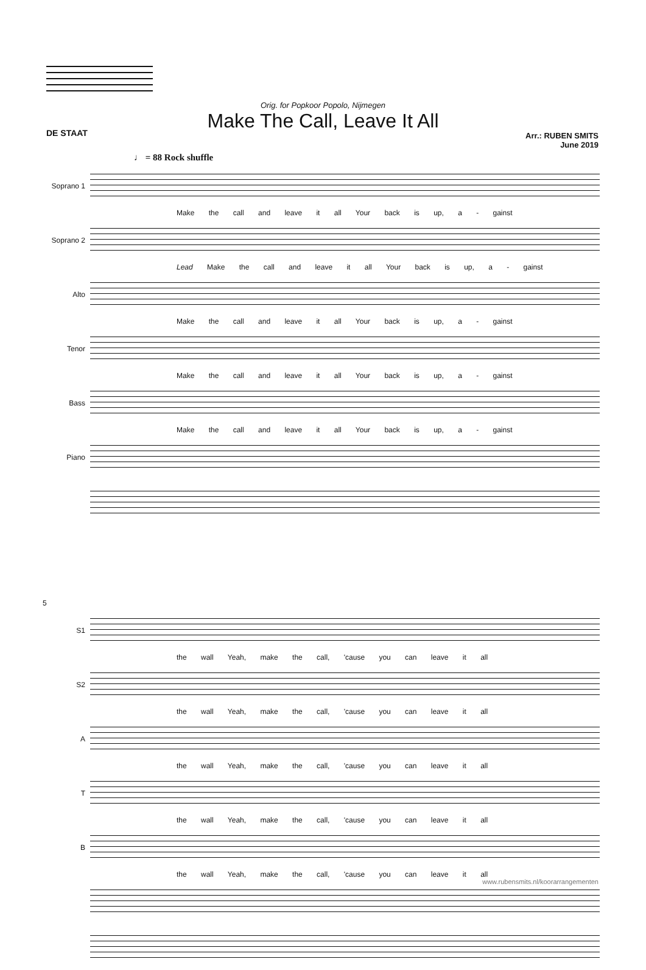DE STAAT
Orig. for Popkoor Popolo, Nijmegen
Make The Call, Leave It All
Arr.: RUBEN SMITS
June 2019
♩ = 88 Rock shuffle
Soprano 1
Make the call and leave it all Your back is up, a - gainst
Soprano 2
Lead Make the call and leave it all Your back is up, a - gainst
Alto
Make the call and leave it all Your back is up, a - gainst
Tenor
Make the call and leave it all Your back is up, a - gainst
Bass
Make the call and leave it all Your back is up, a - gainst
Piano
5
S1
the wall Yeah, make the call, 'cause you can leave it all
S2
the wall Yeah, make the call, 'cause you can leave it all
A
the wall Yeah, make the call, 'cause you can leave it all
T
the wall Yeah, make the call, 'cause you can leave it all
B
the wall Yeah, make the call, 'cause you can leave it all
www.rubensmits.nl/koorarrangementen